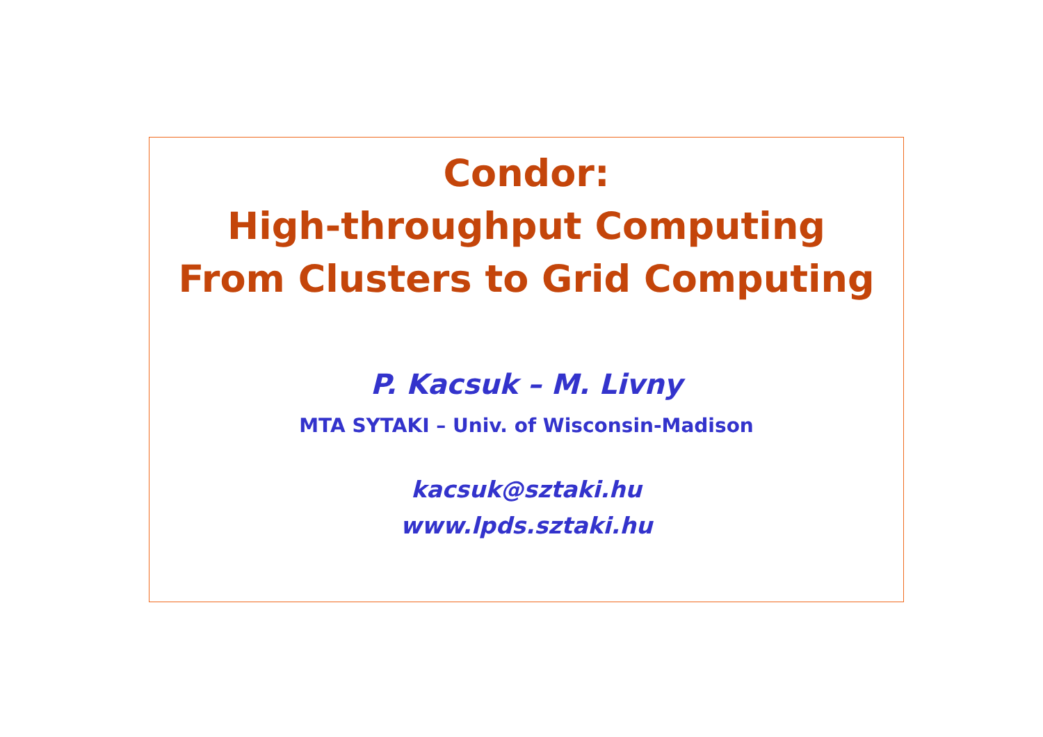Condor:
High-throughput Computing
From Clusters to Grid Computing
P. Kacsuk – M. Livny
MTA SYTAKI – Univ. of Wisconsin-Madison
kacsuk@sztaki.hu
www.lpds.sztaki.hu